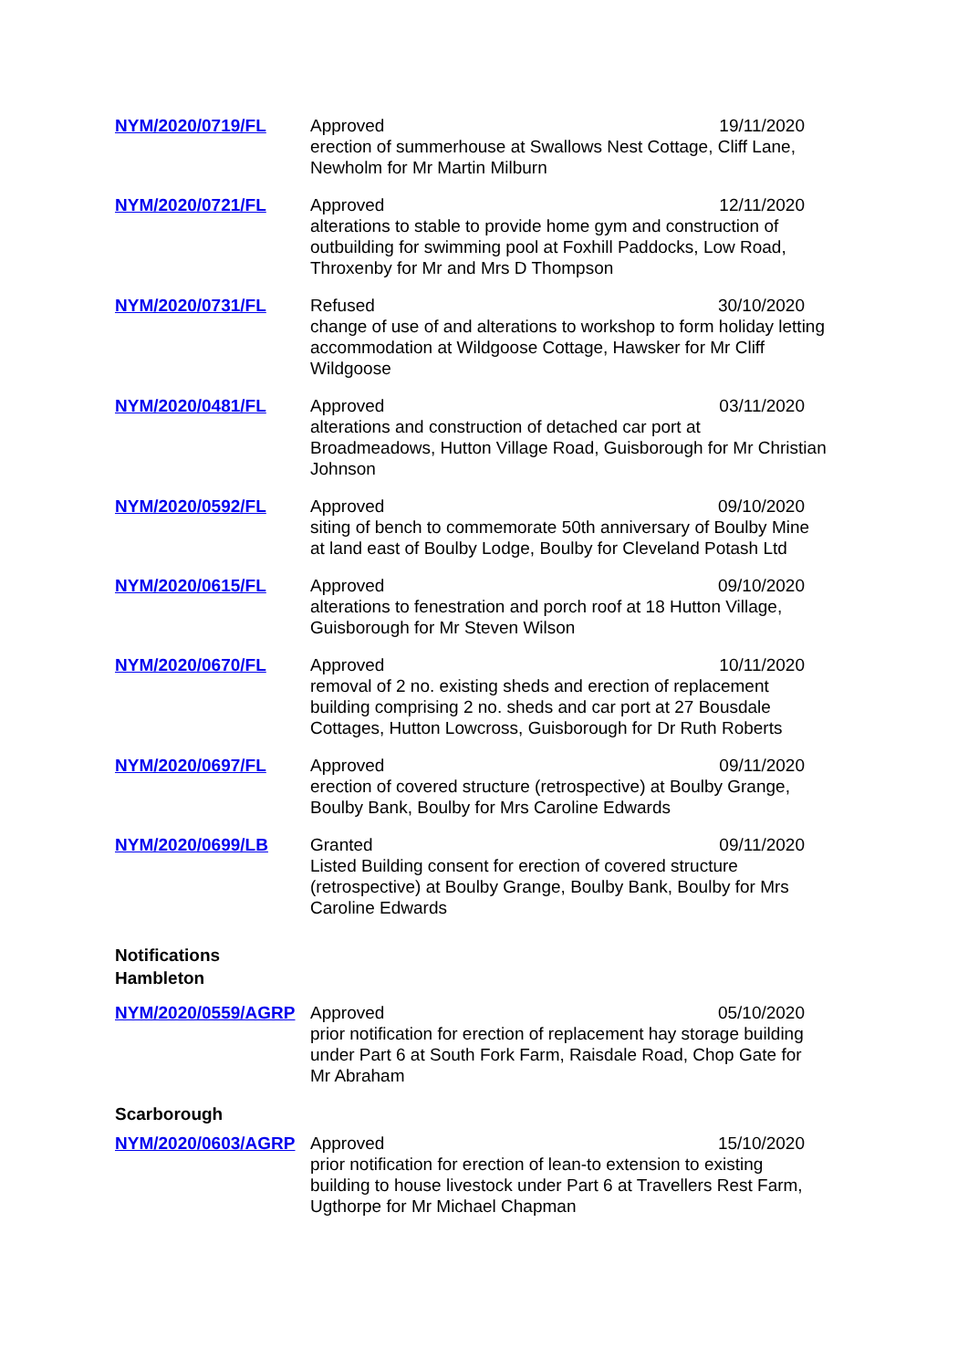| NYM/2020/0719/FL | Approved 19/11/2020 erection of summerhouse at Swallows Nest Cottage, Cliff Lane, Newholm for Mr Martin Milburn |
| NYM/2020/0721/FL | Approved 12/11/2020 alterations to stable to provide home gym and construction of outbuilding for swimming pool at Foxhill Paddocks, Low Road, Throxenby for Mr and Mrs D Thompson |
| NYM/2020/0731/FL | Refused 30/10/2020 change of use of and alterations to workshop to form holiday letting accommodation at Wildgoose Cottage, Hawsker for Mr Cliff Wildgoose |
| NYM/2020/0481/FL | Approved 03/11/2020 alterations and construction of detached car port at Broadmeadows, Hutton Village Road, Guisborough for Mr Christian Johnson |
| NYM/2020/0592/FL | Approved 09/10/2020 siting of bench to commemorate 50th anniversary of Boulby Mine at land east of Boulby Lodge, Boulby for Cleveland Potash Ltd |
| NYM/2020/0615/FL | Approved 09/10/2020 alterations to fenestration and porch roof at 18 Hutton Village, Guisborough for Mr Steven Wilson |
| NYM/2020/0670/FL | Approved 10/11/2020 removal of 2 no. existing sheds and erection of replacement building comprising 2 no. sheds and car port at 27 Bousdale Cottages, Hutton Lowcross, Guisborough for Dr Ruth Roberts |
| NYM/2020/0697/FL | Approved 09/11/2020 erection of covered structure (retrospective) at Boulby Grange, Boulby Bank, Boulby for Mrs Caroline Edwards |
| NYM/2020/0699/LB | Granted 09/11/2020 Listed Building consent for erection of covered structure (retrospective) at Boulby Grange, Boulby Bank, Boulby for Mrs Caroline Edwards |
| Notifications Hambleton | |
| NYM/2020/0559/AGRP | Approved 05/10/2020 prior notification for erection of replacement hay storage building under Part 6 at South Fork Farm, Raisdale Road, Chop Gate for Mr Abraham |
| Scarborough | |
| NYM/2020/0603/AGRP | Approved 15/10/2020 prior notification for erection of lean-to extension to existing building to house livestock under Part 6 at Travellers Rest Farm, Ugthorpe for Mr Michael Chapman |